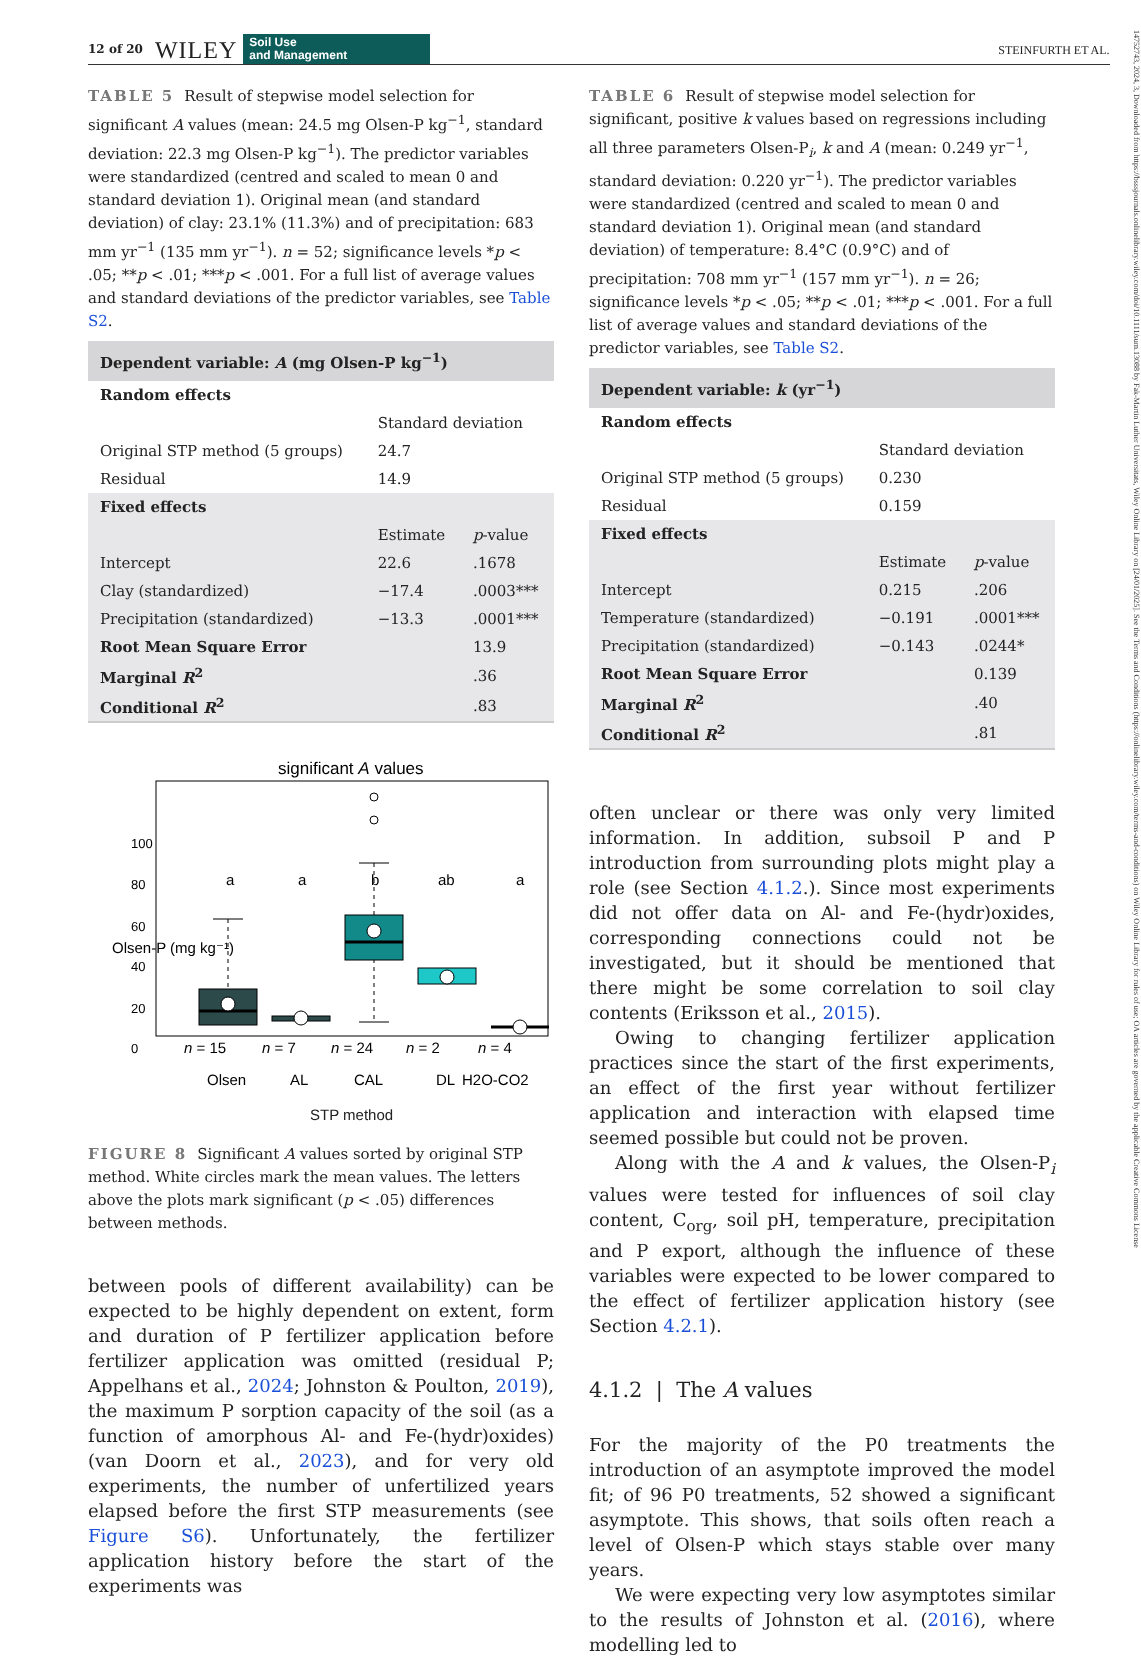12 of 20 WILEY Soil Use
and Management STEINFURTH ET AL.
TABLE 5 Result of stepwise model selection for significant A values (mean: 24.5 mg Olsen-P kg<sup>−1</sup>, standard deviation: 22.3 mg Olsen-P kg<sup>−1</sup>). The predictor variables were standardized (centred and scaled to mean 0 and standard deviation 1). Original mean (and standard deviation) of clay: 23.1% (11.3%) and of precipitation: 683 mm yr<sup>−1</sup> (135 mm yr<sup>−1</sup>). n = 52; significance levels *p < .05; **p < .01; ***p < .001. For a full list of average values and standard deviations of the predictor variables, see Table S2.
| Dependent variable: A (mg Olsen-P kg<sup>−1</sup>) | | |
| Random effects | | |
| | Standard deviation | |
| Original STP method (5 groups) | 24.7 | |
| Residual | 14.9 | |
| Fixed effects | | |
| | Estimate | p -value |
| Intercept | 22.6 | .1678 |
| Clay (standardized) | −17.4 | .0003*** |
| Precipitation (standardized) | −13.3 | .0001*** |
| Root Mean Square Error | | 13.9 |
| Marginal R<sup>2</sup> | | .36 |
| Conditional R<sup>2</sup> | | .83 |
significant A values
a
a
b
ab
a
n = 15
n = 7
n = 24
n = 2
n = 4
Olsen
AL
CAL
DL
H2O-CO2
0
20
40
60
80
100
Olsen-P (mg kg⁻¹)
STP method
FIGURE 8 Significant A values sorted by original STP method. White circles mark the mean values. The letters above the plots mark significant (p < .05) differences between methods.
between pools of different availability) can be expected to be highly dependent on extent, form and duration of P fertilizer application before fertilizer application was omitted (residual P; Appelhans et al., 2024; Johnston & Poulton, 2019), the maximum P sorption capacity of the soil (as a function of amorphous Al- and Fe-(hydr)oxides) (van Doorn et al., 2023), and for very old experiments, the number of unfertilized years elapsed before the first STP measurements (see Figure S6). Unfortunately, the fertilizer application history before the start of the experiments was
TABLE 6 Result of stepwise model selection for significant, positive k values based on regressions including all three parameters Olsen-P<sub>i</sub>, k and A (mean: 0.249 yr<sup>−1</sup>, standard deviation: 0.220 yr<sup>−1</sup>). The predictor variables were standardized (centred and scaled to mean 0 and standard deviation 1). Original mean (and standard deviation) of temperature: 8.4°C (0.9°C) and of precipitation: 708 mm yr<sup>−1</sup> (157 mm yr<sup>−1</sup>). n = 26; significance levels *p < .05; **p < .01; ***p < .001. For a full list of average values and standard deviations of the predictor variables, see Table S2.
| Dependent variable: k (yr<sup>−1</sup>) | | |
| Random effects | | |
| | Standard deviation | |
| Original STP method (5 groups) | 0.230 | |
| Residual | 0.159 | |
| Fixed effects | | |
| | Estimate | p -value |
| Intercept | 0.215 | .206 |
| Temperature (standardized) | −0.191 | .0001*** |
| Precipitation (standardized) | −0.143 | .0244* |
| Root Mean Square Error | | 0.139 |
| Marginal R<sup>2</sup> | | .40 |
| Conditional R<sup>2</sup> | | .81 |
often unclear or there was only very limited information. In addition, subsoil P and P introduction from surrounding plots might play a role (see Section 4.1.2.). Since most experiments did not offer data on Al- and Fe-(hydr)oxides, corresponding connections could not be investigated, but it should be mentioned that there might be some correlation to soil clay contents (Eriksson et al., 2015).
Owing to changing fertilizer application practices since the start of the first experiments, an effect of the first year without fertilizer application and interaction with elapsed time seemed possible but could not be proven.
Along with the A and k values, the Olsen-P<sub>i</sub> values were tested for influences of soil clay content, C<sub>org</sub>, soil pH, temperature, precipitation and P export, although the influence of these variables were expected to be lower compared to the effect of fertilizer application history (see Section 4.2.1).
4.1.2 | The A values
For the majority of the P0 treatments the introduction of an asymptote improved the model fit; of 96 P0 treatments, 52 showed a significant asymptote. This shows, that soils often reach a level of Olsen-P which stays stable over many years.
We were expecting very low asymptotes similar to the results of Johnston et al. (2016), where modelling led to
14752743, 2024, 3, Downloaded from https://bsssjournals.onlinelibrary.wiley.com/doi/10.1111/sum.13088 by Fak-Martin Luther Universitats, Wiley Online Library on [24/01/2025]. See the Terms and Conditions (https://onlinelibrary.wiley.com/terms-and-conditions) on Wiley Online Library for rules of use; OA articles are governed by the applicable Creative Commons License